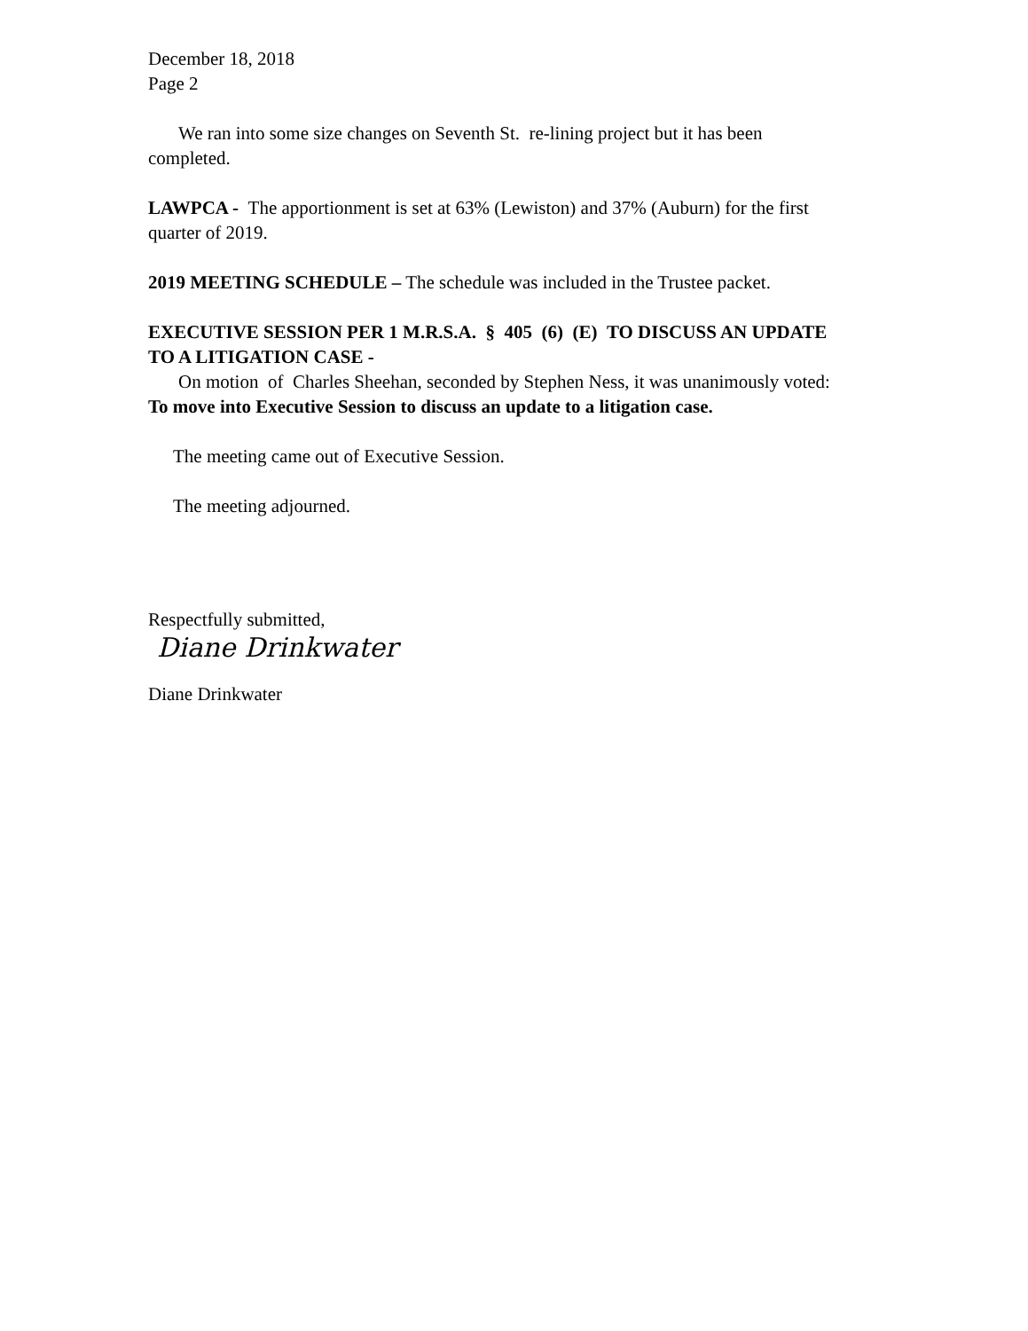December 18, 2018
Page 2
We ran into some size changes on Seventh St. re-lining project but it has been completed.
LAWPCA - The apportionment is set at 63% (Lewiston) and 37% (Auburn) for the first quarter of 2019.
2019 MEETING SCHEDULE – The schedule was included in the Trustee packet.
EXECUTIVE SESSION PER 1 M.R.S.A. § 405 (6) (E) TO DISCUSS AN UPDATE TO A LITIGATION CASE -
On motion of Charles Sheehan, seconded by Stephen Ness, it was unanimously voted: To move into Executive Session to discuss an update to a litigation case.
The meeting came out of Executive Session.
The meeting adjourned.
Respectfully submitted,
Diane Drinkwater
Diane Drinkwater